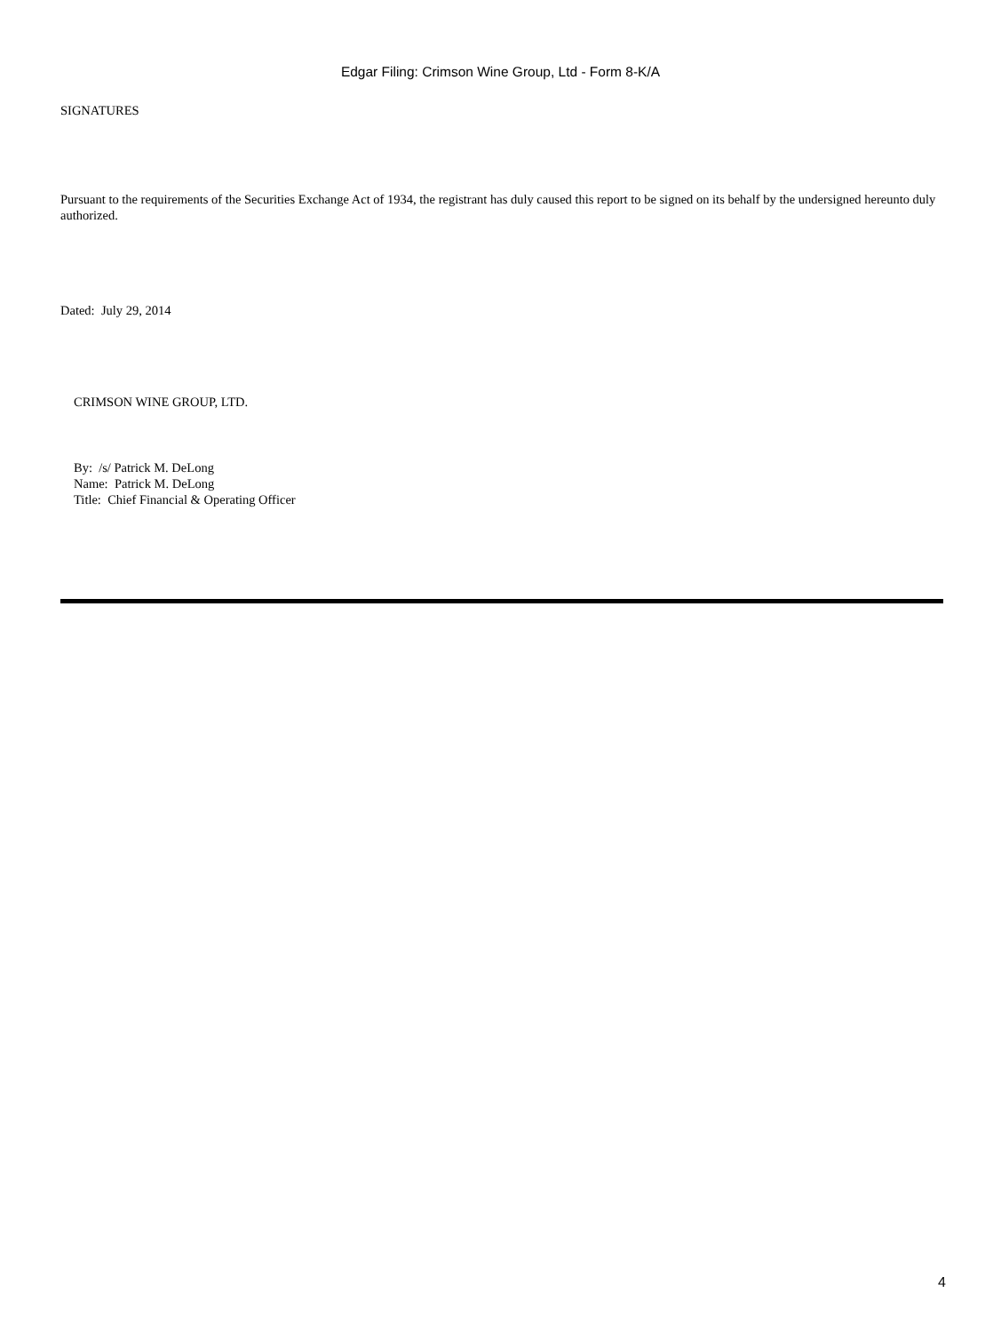Edgar Filing: Crimson Wine Group, Ltd - Form 8-K/A
SIGNATURES
Pursuant to the requirements of the Securities Exchange Act of 1934, the registrant has duly caused this report to be signed on its behalf by the undersigned hereunto duly authorized.
Dated: July 29, 2014
CRIMSON WINE GROUP, LTD.
By: /s/ Patrick M. DeLong
Name: Patrick M. DeLong
Title: Chief Financial & Operating Officer
4